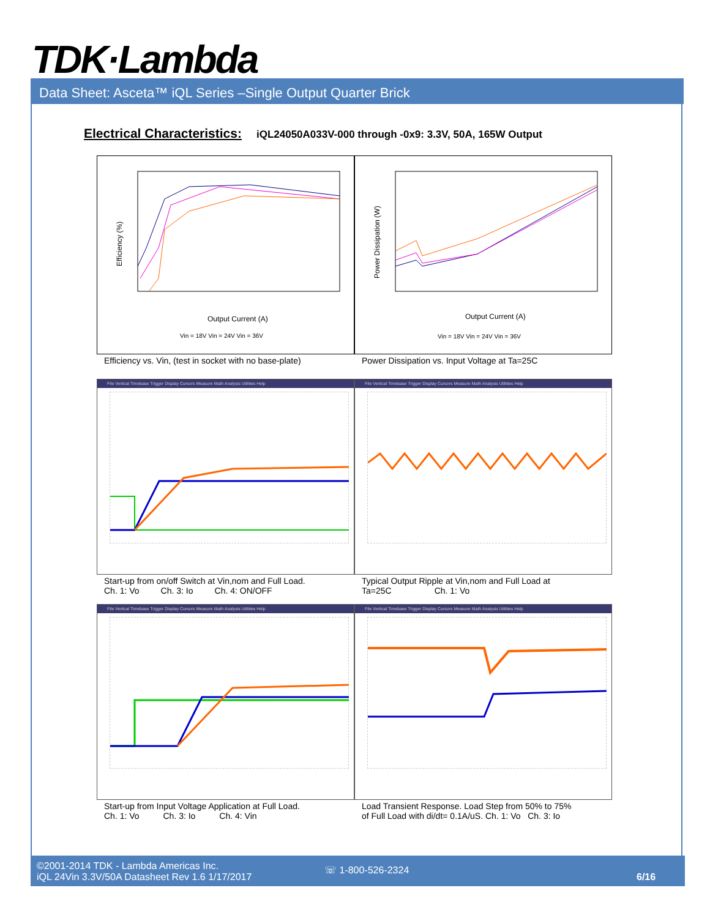TDK·Lambda
Data Sheet: Asceta™ iQL Series –Single Output Quarter Brick
Electrical Characteristics: iQL24050A033V-000 through -0x9: 3.3V, 50A, 165W Output
Efficiency (%)
Output Current (A)
Vin = 18V Vin = 24V Vin = 36V
Power Dissipation (W)
Output Current (A)
Vin = 18V Vin = 24V Vin = 36V
Efficiency vs. Vin, (test in socket with no base-plate)
Power Dissipation vs. Input Voltage at Ta=25C
File Vertical Timebase Trigger Display Cursors Measure Math Analysis Utilities Help
File Vertical Timebase Trigger Display Cursors Measure Math Analysis Utilities Help
Start-up from on/off Switch at Vin,nom and Full Load.
Ch. 1: Vo Ch. 3: Io Ch. 4: ON/OFF
Typical Output Ripple at Vin,nom and Full Load at
Ta=25C Ch. 1: Vo
File Vertical Timebase Trigger Display Cursors Measure Math Analysis Utilities Help
File Vertical Timebase Trigger Display Cursors Measure Math Analysis Utilities Help
Start-up from Input Voltage Application at Full Load.
Ch. 1: Vo Ch. 3: Io Ch. 4: Vin
Load Transient Response. Load Step from 50% to 75%
of Full Load with di/dt= 0.1A/uS. Ch. 1: Vo Ch. 3: Io
©2001-2014 TDK - Lambda Americas Inc.
iQL 24Vin 3.3V/50A Datasheet Rev 1.6 1/17/2017
☏ 1-800-526-2324
6/16